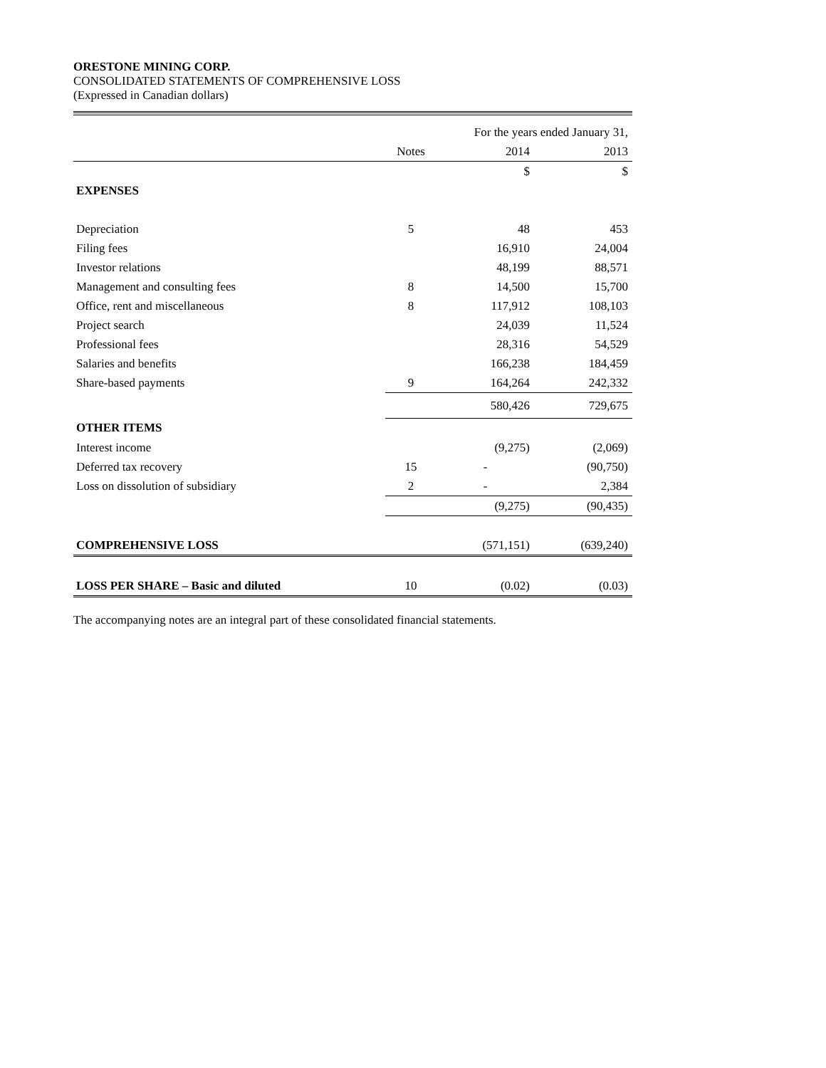ORESTONE MINING CORP.
CONSOLIDATED STATEMENTS OF COMPREHENSIVE LOSS
(Expressed in Canadian dollars)
| | | For the years ended January 31, | |
| | Notes | 2014 | 2013 |
| | | $ | $ |
| EXPENSES | | | |
| Depreciation | 5 | 48 | 453 |
| Filing fees | | 16,910 | 24,004 |
| Investor relations | | 48,199 | 88,571 |
| Management and consulting fees | 8 | 14,500 | 15,700 |
| Office, rent and miscellaneous | 8 | 117,912 | 108,103 |
| Project search | | 24,039 | 11,524 |
| Professional fees | | 28,316 | 54,529 |
| Salaries and benefits | | 166,238 | 184,459 |
| Share-based payments | 9 | 164,264 | 242,332 |
| | | 580,426 | 729,675 |
| OTHER ITEMS | | | |
| Interest income | | (9,275) | (2,069) |
| Deferred tax recovery | 15 | - | (90,750) |
| Loss on dissolution of subsidiary | 2 | - | 2,384 |
| | | (9,275) | (90,435) |
| COMPREHENSIVE LOSS | | (571,151) | (639,240) |
| LOSS PER SHARE – Basic and diluted | 10 | (0.02) | (0.03) |
The accompanying notes are an integral part of these consolidated financial statements.